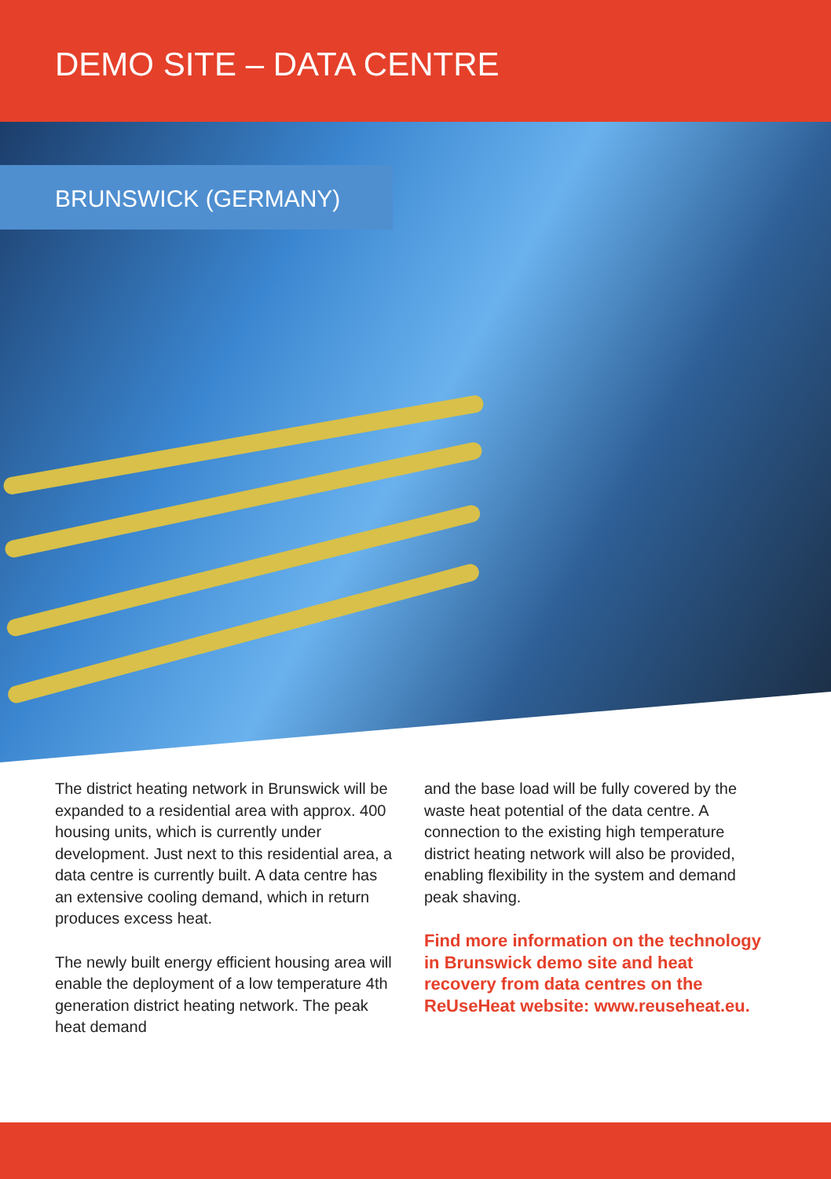DEMO SITE – DATA CENTRE
BRUNSWICK (GERMANY)
The district heating network in Brunswick will be expanded to a residential area with approx. 400 housing units, which is currently under development. Just next to this residential area, a data centre is currently built. A data centre has an extensive cooling demand, which in return produces excess heat.
The newly built energy efficient housing area will enable the deployment of a low temperature 4th generation district heating network. The peak heat demand
and the base load will be fully covered by the waste heat potential of the data centre. A connection to the existing high temperature district heating network will also be provided, enabling flexibility in the system and demand peak shaving.
Find more information on the technology in Brunswick demo site and heat recovery from data centres on the ReUseHeat website: www.reuseheat.eu.